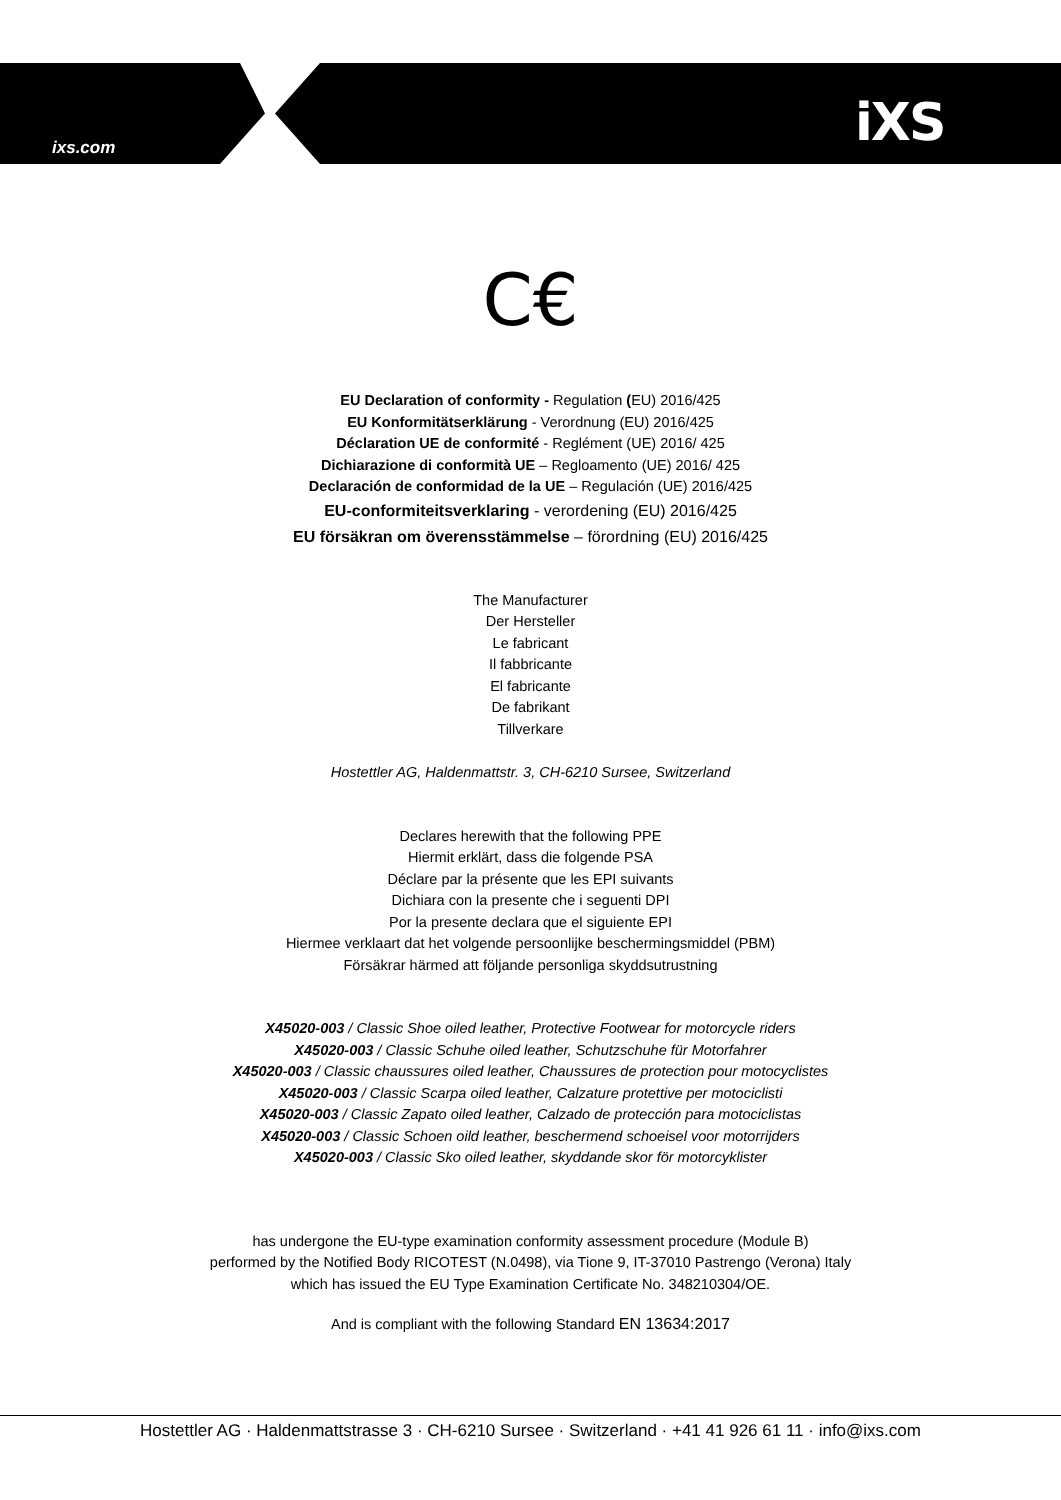ixs.com iXS
C€
EU Declaration of conformity - Regulation (EU) 2016/425
EU Konformitätserklärung - Verordnung (EU) 2016/425
Déclaration UE de conformité - Reglément (UE) 2016/ 425
Dichiarazione di conformità UE – Regloamento (UE) 2016/ 425
Declaración de conformidad de la UE – Regulación (UE) 2016/425
EU-conformiteitsverklaring - verordening (EU) 2016/425
EU försäkran om överensstämmelse – förordning (EU) 2016/425
The Manufacturer
Der Hersteller
Le fabricant
Il fabbricante
El fabricante
De fabrikant
Tillverkare
Hostettler AG, Haldenmattstr. 3, CH-6210 Sursee, Switzerland
Declares herewith that the following PPE
Hiermit erklärt, dass die folgende PSA
Déclare par la présente que les EPI suivants
Dichiara con la presente che i seguenti DPI
Por la presente declara que el siguiente EPI
Hiermee verklaart dat het volgende persoonlijke beschermingsmiddel (PBM)
Försäkrar härmed att följande personliga skyddsutrustning
X45020-003 / Classic Shoe oiled leather, Protective Footwear for motorcycle riders
X45020-003 / Classic Schuhe oiled leather, Schutzschuhe für Motorfahrer
X45020-003 / Classic chaussures oiled leather, Chaussures de protection pour motocyclistes
X45020-003 / Classic Scarpa oiled leather, Calzature protettive per motociclisti
X45020-003 / Classic Zapato oiled leather, Calzado de protección para motociclistas
X45020-003 / Classic Schoen oild leather, beschermend schoeisel voor motorrijders
X45020-003 / Classic Sko oiled leather, skyddande skor för motorcyklister
has undergone the EU-type examination conformity assessment procedure (Module B)
performed by the Notified Body RICOTEST (N.0498), via Tione 9, IT-37010 Pastrengo (Verona) Italy
which has issued the EU Type Examination Certificate No. 348210304/OE.
And is compliant with the following Standard EN 13634:2017
Hostettler AG · Haldenmattstrasse 3 · CH-6210 Sursee · Switzerland · +41 41 926 61 11 · info@ixs.com